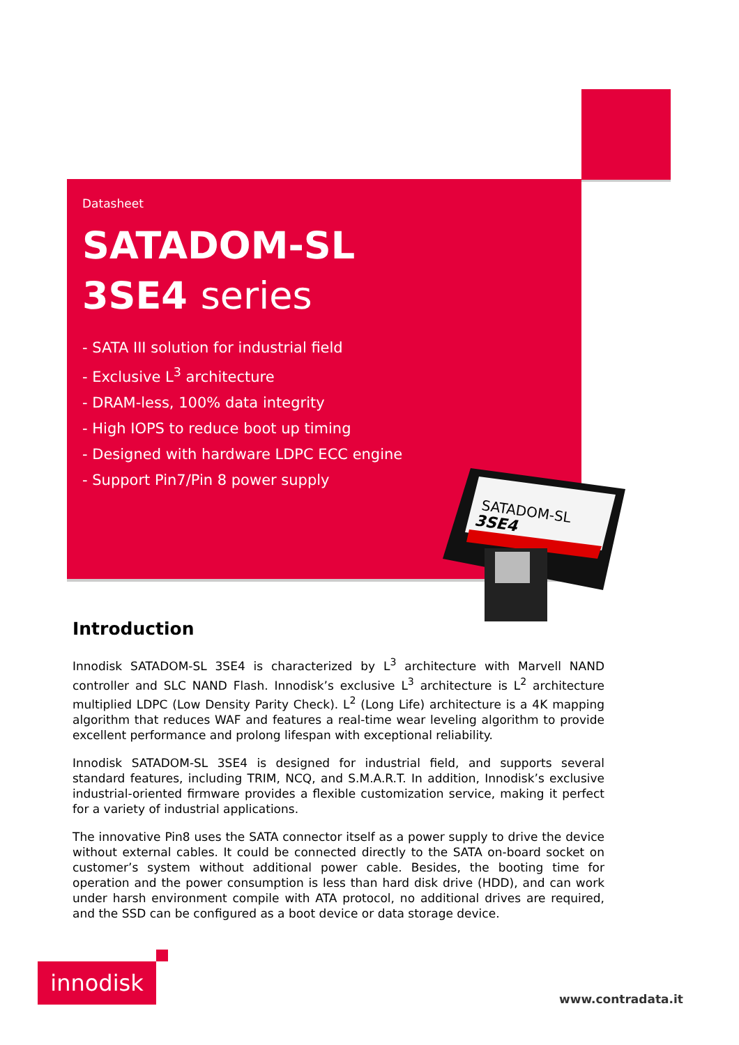Datasheet
SATADOM-SL
3SE4 series
- SATA III solution for industrial field
- Exclusive L<sup>3</sup> architecture
- DRAM-less, 100% data integrity
- High IOPS to reduce boot up timing
- Designed with hardware LDPC ECC engine
- Support Pin7/Pin 8 power supply
SATADOM-SL
3SE4
Introduction
Innodisk SATADOM-SL 3SE4 is characterized by L<sup>3</sup> architecture with Marvell NAND controller and SLC NAND Flash. Innodisk’s exclusive L<sup>3</sup> architecture is L<sup>2</sup> architecture multiplied LDPC (Low Density Parity Check). L<sup>2</sup> (Long Life) architecture is a 4K mapping algorithm that reduces WAF and features a real-time wear leveling algorithm to provide excellent performance and prolong lifespan with exceptional reliability.
Innodisk SATADOM-SL 3SE4 is designed for industrial field, and supports several standard features, including TRIM, NCQ, and S.M.A.R.T. In addition, Innodisk’s exclusive industrial-oriented firmware provides a flexible customization service, making it perfect for a variety of industrial applications.
The innovative Pin8 uses the SATA connector itself as a power supply to drive the device without external cables. It could be connected directly to the SATA on-board socket on customer’s system without additional power cable. Besides, the booting time for operation and the power consumption is less than hard disk drive (HDD), and can work under harsh environment compile with ATA protocol, no additional drives are required, and the SSD can be configured as a boot device or data storage device.
innodisk
www.contradata.it